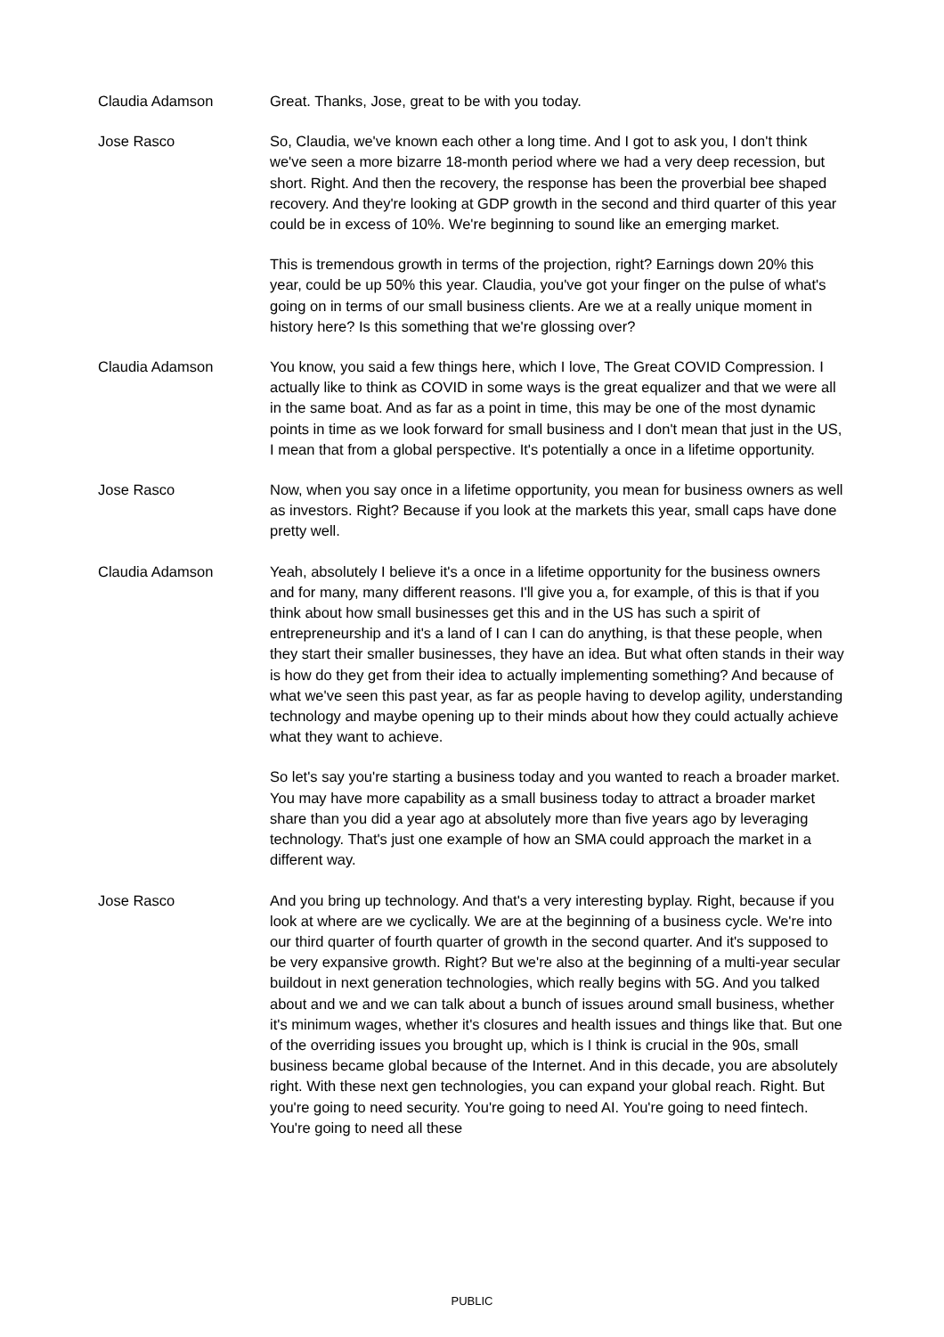Claudia Adamson Great. Thanks, Jose, great to be with you today.
Jose Rasco So, Claudia, we've known each other a long time. And I got to ask you, I don't think we've seen a more bizarre 18-month period where we had a very deep recession, but short. Right. And then the recovery, the response has been the proverbial bee shaped recovery. And they're looking at GDP growth in the second and third quarter of this year could be in excess of 10%. We're beginning to sound like an emerging market.
This is tremendous growth in terms of the projection, right? Earnings down 20% this year, could be up 50% this year. Claudia, you've got your finger on the pulse of what's going on in terms of our small business clients. Are we at a really unique moment in history here? Is this something that we're glossing over?
Claudia Adamson You know, you said a few things here, which I love, The Great COVID Compression. I actually like to think as COVID in some ways is the great equalizer and that we were all in the same boat. And as far as a point in time, this may be one of the most dynamic points in time as we look forward for small business and I don't mean that just in the US, I mean that from a global perspective. It's potentially a once in a lifetime opportunity.
Jose Rasco Now, when you say once in a lifetime opportunity, you mean for business owners as well as investors. Right? Because if you look at the markets this year, small caps have done pretty well.
Claudia Adamson Yeah, absolutely I believe it's a once in a lifetime opportunity for the business owners and for many, many different reasons. I'll give you a, for example, of this is that if you think about how small businesses get this and in the US has such a spirit of entrepreneurship and it's a land of I can I can do anything, is that these people, when they start their smaller businesses, they have an idea. But what often stands in their way is how do they get from their idea to actually implementing something? And because of what we've seen this past year, as far as people having to develop agility, understanding technology and maybe opening up to their minds about how they could actually achieve what they want to achieve.
So let's say you're starting a business today and you wanted to reach a broader market. You may have more capability as a small business today to attract a broader market share than you did a year ago at absolutely more than five years ago by leveraging technology. That's just one example of how an SMA could approach the market in a different way.
Jose Rasco And you bring up technology. And that's a very interesting byplay. Right, because if you look at where are we cyclically. We are at the beginning of a business cycle. We're into our third quarter of fourth quarter of growth in the second quarter. And it's supposed to be very expansive growth. Right? But we're also at the beginning of a multi-year secular buildout in next generation technologies, which really begins with 5G. And you talked about and we and we can talk about a bunch of issues around small business, whether it's minimum wages, whether it's closures and health issues and things like that. But one of the overriding issues you brought up, which is I think is crucial in the 90s, small business became global because of the Internet. And in this decade, you are absolutely right. With these next gen technologies, you can expand your global reach. Right. But you're going to need security. You're going to need AI. You're going to need fintech. You're going to need all these
PUBLIC